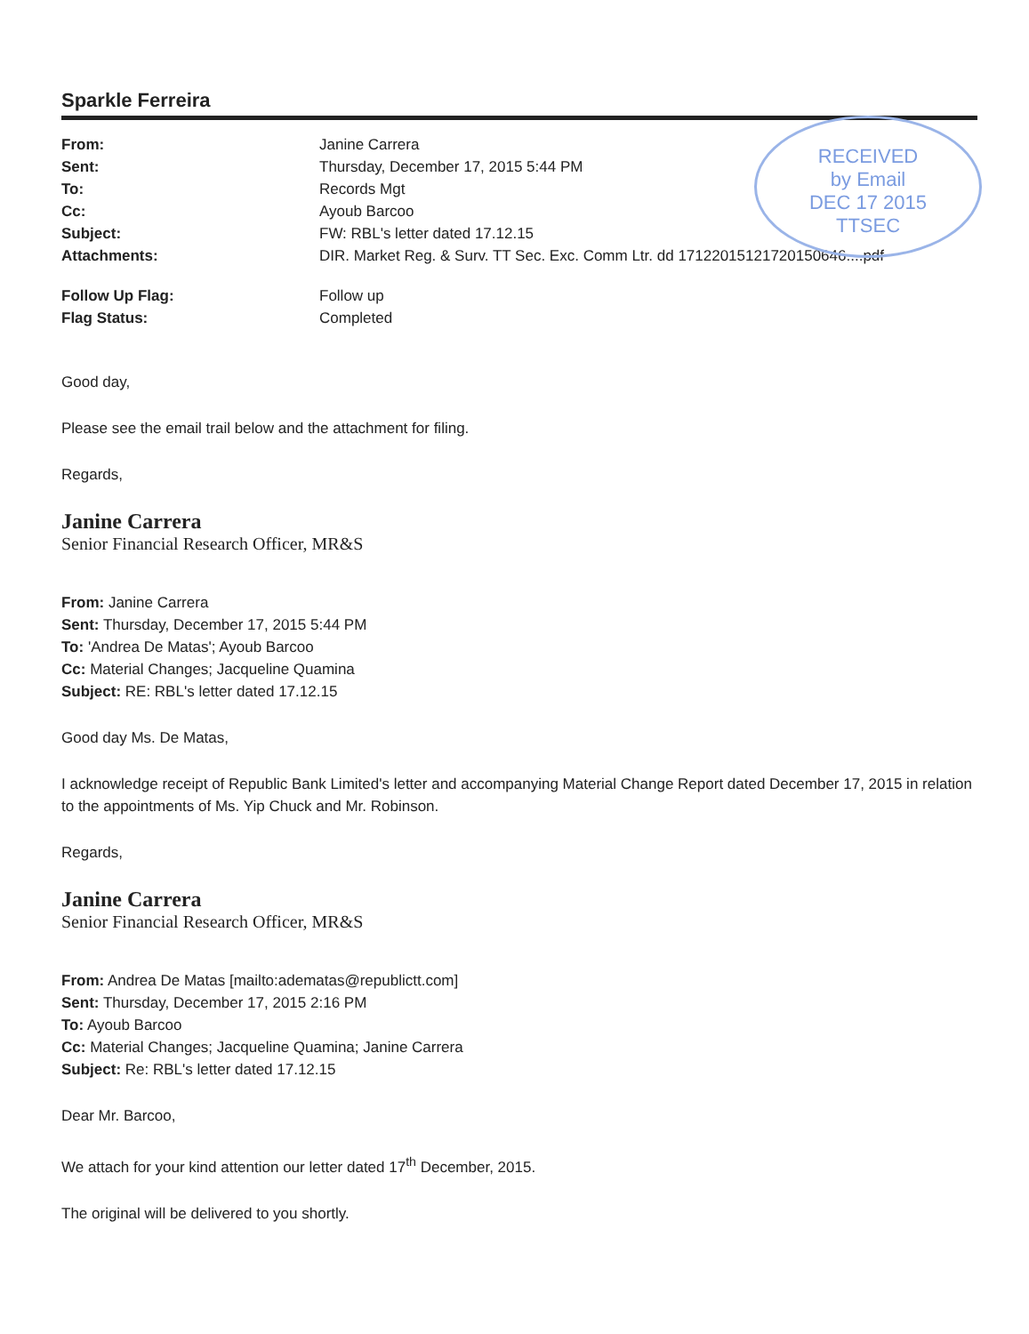RECEIVED
by Email
DEC 17 2015
TTSEC
Sparkle Ferreira
| From: | Janine Carrera |
| Sent: | Thursday, December 17, 2015 5:44 PM |
| To: | Records Mgt |
| Cc: | Ayoub Barcoo |
| Subject: | FW: RBL's letter dated 17.12.15 |
| Attachments: | DIR. Market Reg. & Surv. TT Sec. Exc. Comm Ltr. dd 17122015121720150646....pdf |
| Follow Up Flag: | Follow up |
| Flag Status: | Completed |
Good day,
Please see the email trail below and the attachment for filing.
Regards,
Janine Carrera
Senior Financial Research Officer, MR&S
From: Janine Carrera
Sent: Thursday, December 17, 2015 5:44 PM
To: 'Andrea De Matas'; Ayoub Barcoo
Cc: Material Changes; Jacqueline Quamina
Subject: RE: RBL's letter dated 17.12.15
Good day Ms. De Matas,
I acknowledge receipt of Republic Bank Limited's letter and accompanying Material Change Report dated December 17, 2015 in relation to the appointments of Ms. Yip Chuck and Mr. Robinson.
Regards,
Janine Carrera
Senior Financial Research Officer, MR&S
From: Andrea De Matas [mailto:adematas@republictt.com]
Sent: Thursday, December 17, 2015 2:16 PM
To: Ayoub Barcoo
Cc: Material Changes; Jacqueline Quamina; Janine Carrera
Subject: Re: RBL's letter dated 17.12.15
Dear Mr. Barcoo,
We attach for your kind attention our letter dated 17<sup>th</sup> December, 2015.
The original will be delivered to you shortly.